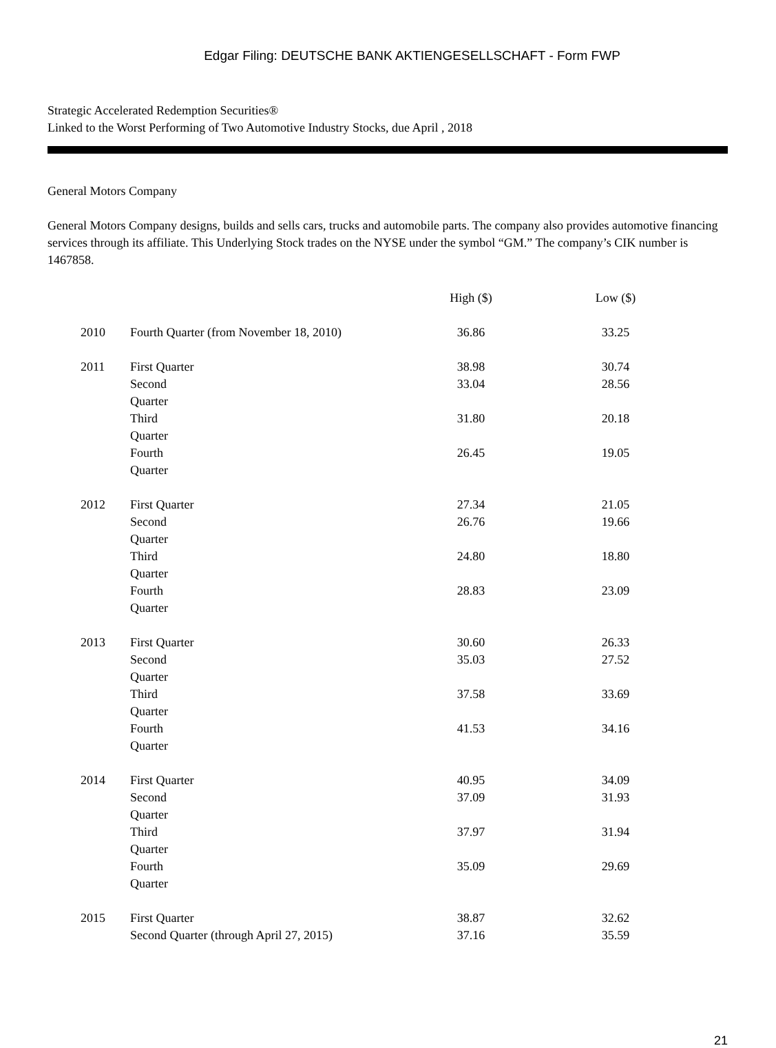Edgar Filing: DEUTSCHE BANK AKTIENGESELLSCHAFT - Form FWP
Strategic Accelerated Redemption Securities®
Linked to the Worst Performing of Two Automotive Industry Stocks, due April , 2018
General Motors Company
General Motors Company designs, builds and sells cars, trucks and automobile parts. The company also provides automotive financing services through its affiliate. This Underlying Stock trades on the NYSE under the symbol “GM.” The company’s CIK number is 1467858.
| | | High ($) | Low ($) |
| --- | --- | --- | --- |
| 2010 | Fourth Quarter (from November 18, 2010) | 36.86 | 33.25 |
| 2011 | First Quarter | 38.98 | 30.74 |
| | Second Quarter | 33.04 | 28.56 |
| | Third Quarter | 31.80 | 20.18 |
| | Fourth Quarter | 26.45 | 19.05 |
| 2012 | First Quarter | 27.34 | 21.05 |
| | Second Quarter | 26.76 | 19.66 |
| | Third Quarter | 24.80 | 18.80 |
| | Fourth Quarter | 28.83 | 23.09 |
| 2013 | First Quarter | 30.60 | 26.33 |
| | Second Quarter | 35.03 | 27.52 |
| | Third Quarter | 37.58 | 33.69 |
| | Fourth Quarter | 41.53 | 34.16 |
| 2014 | First Quarter | 40.95 | 34.09 |
| | Second Quarter | 37.09 | 31.93 |
| | Third Quarter | 37.97 | 31.94 |
| | Fourth Quarter | 35.09 | 29.69 |
| 2015 | First Quarter | 38.87 | 32.62 |
| | Second Quarter (through April 27, 2015) | 37.16 | 35.59 |
21